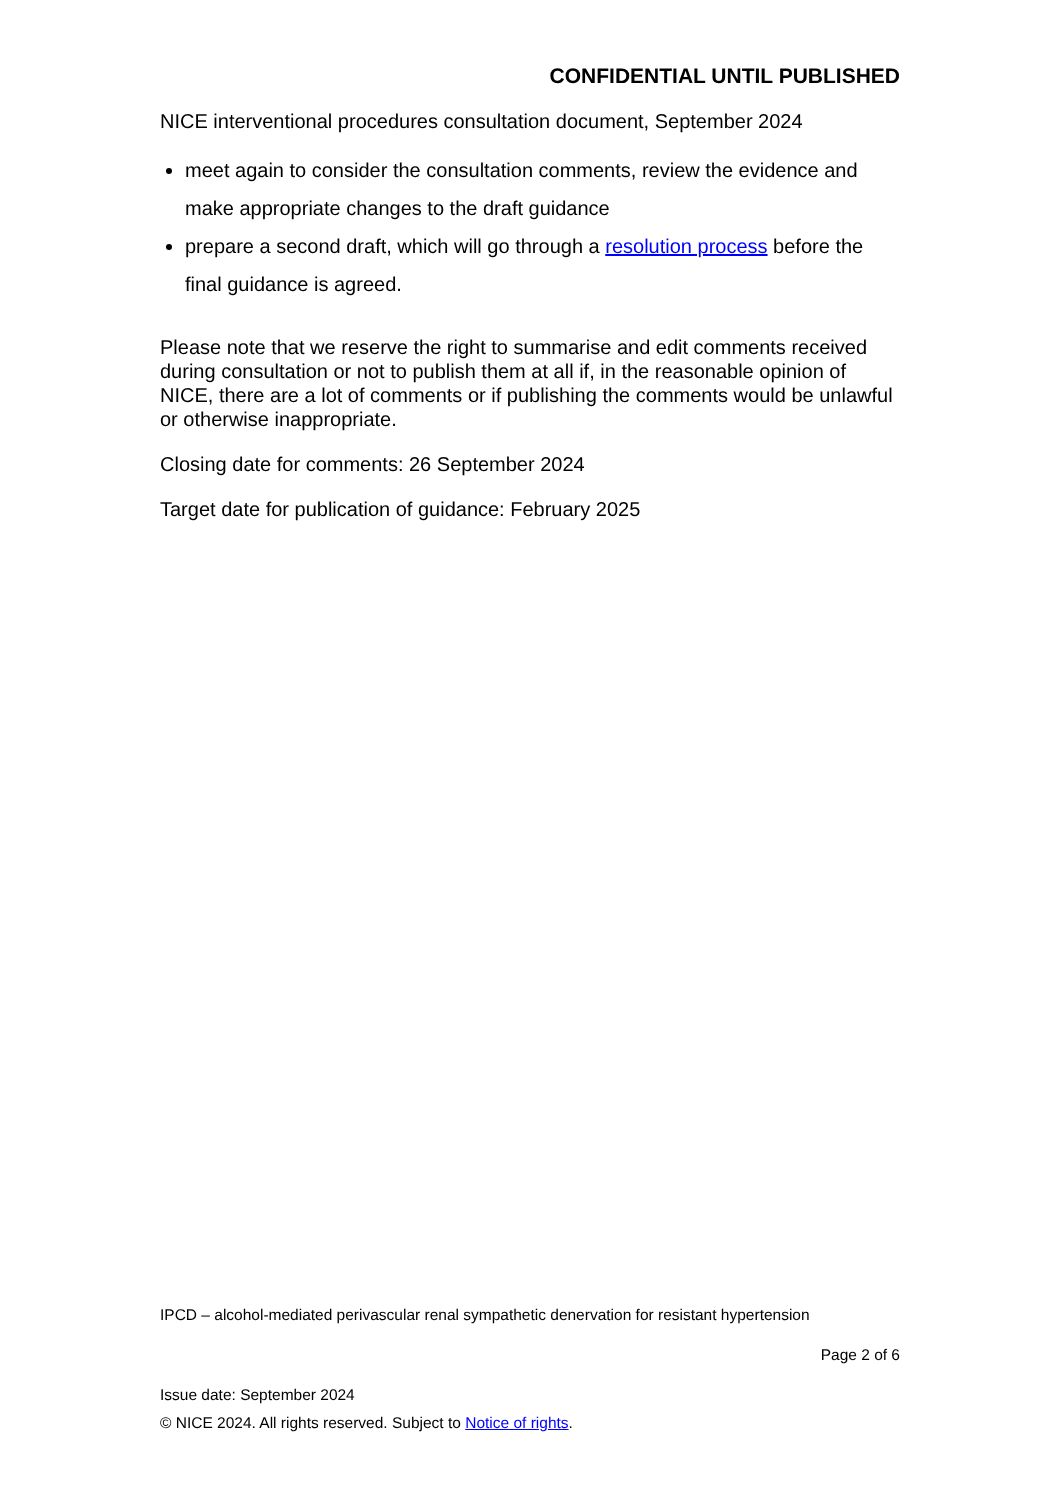CONFIDENTIAL UNTIL PUBLISHED
NICE interventional procedures consultation document, September 2024
meet again to consider the consultation comments, review the evidence and make appropriate changes to the draft guidance
prepare a second draft, which will go through a resolution process before the final guidance is agreed.
Please note that we reserve the right to summarise and edit comments received during consultation or not to publish them at all if, in the reasonable opinion of NICE, there are a lot of comments or if publishing the comments would be unlawful or otherwise inappropriate.
Closing date for comments: 26 September 2024
Target date for publication of guidance: February 2025
IPCD – alcohol-mediated perivascular renal sympathetic denervation for resistant hypertension
Page 2 of 6
Issue date: September 2024
© NICE 2024. All rights reserved. Subject to Notice of rights.